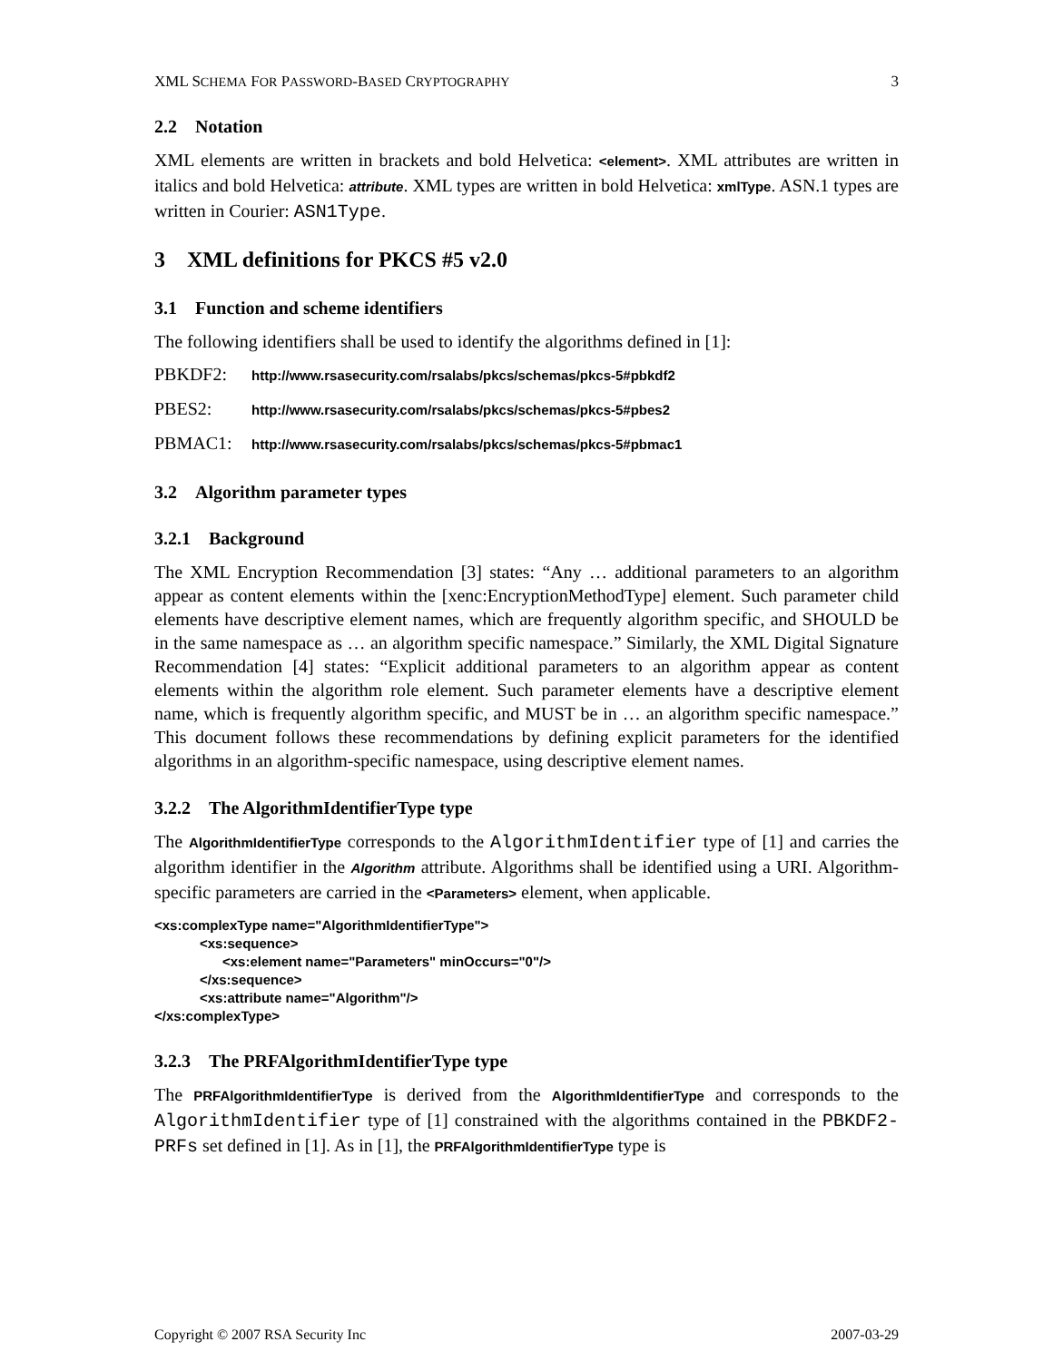XML SCHEMA FOR PASSWORD-BASED CRYPTOGRAPHY 3
2.2 Notation
XML elements are written in brackets and bold Helvetica: <element>. XML attributes are written in italics and bold Helvetica: attribute. XML types are written in bold Helvetica: xmlType. ASN.1 types are written in Courier: ASN1Type.
3 XML definitions for PKCS #5 v2.0
3.1 Function and scheme identifiers
The following identifiers shall be used to identify the algorithms defined in [1]:
PBKDF2: http://www.rsasecurity.com/rsalabs/pkcs/schemas/pkcs-5#pbkdf2
PBES2: http://www.rsasecurity.com/rsalabs/pkcs/schemas/pkcs-5#pbes2
PBMAC1: http://www.rsasecurity.com/rsalabs/pkcs/schemas/pkcs-5#pbmac1
3.2 Algorithm parameter types
3.2.1 Background
The XML Encryption Recommendation [3] states: “Any … additional parameters to an algorithm appear as content elements within the [xenc:EncryptionMethodType] element. Such parameter child elements have descriptive element names, which are frequently algorithm specific, and SHOULD be in the same namespace as … an algorithm specific namespace.” Similarly, the XML Digital Signature Recommendation [4] states: “Explicit additional parameters to an algorithm appear as content elements within the algorithm role element. Such parameter elements have a descriptive element name, which is frequently algorithm specific, and MUST be in … an algorithm specific namespace.” This document follows these recommendations by defining explicit parameters for the identified algorithms in an algorithm-specific namespace, using descriptive element names.
3.2.2 The AlgorithmIdentifierType type
The AlgorithmIdentifierType corresponds to the AlgorithmIdentifier type of [1] and carries the algorithm identifier in the Algorithm attribute. Algorithms shall be identified using a URI. Algorithm-specific parameters are carried in the <Parameters> element, when applicable.
<xs:complexType name="AlgorithmIdentifierType">
            <xs:sequence>
                  <xs:element name="Parameters" minOccurs="0"/>
            </xs:sequence>
            <xs:attribute name="Algorithm"/>
</xs:complexType>
3.2.3 The PRFAlgorithmIdentifierType type
The PRFAlgorithmIdentifierType is derived from the AlgorithmIdentifierType and corresponds to the AlgorithmIdentifier type of [1] constrained with the algorithms contained in the PBKDF2-PRFs set defined in [1]. As in [1], the PRFAlgorithmIdentifierType type is
Copyright © 2007 RSA Security Inc 2007-03-29